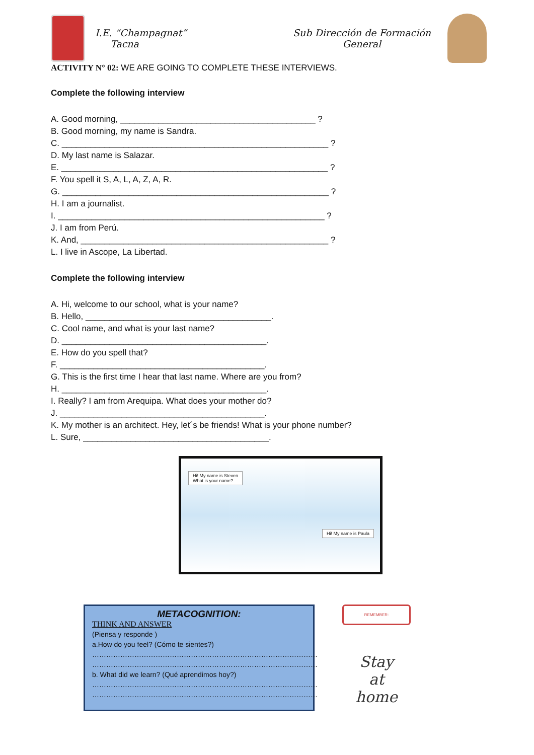I.E. “Champagnat”
Tacna
Sub Dirección de Formación General
ACTIVITY N° 02: WE ARE GOING TO COMPLETE THESE INTERVIEWS.
Complete the following interview
A. Good morning, _________________________________________ ?
B. Good morning, my name is Sandra.
C. ________________________________________________________ ?
D. My last name is Salazar.
E. ________________________________________________________ ?
F. You spell it S, A, L, A, Z, A, R.
G. ________________________________________________________ ?
H. I am a journalist.
I. ________________________________________________________ ?
J. I am from Perú.
K. And, ____________________________________________________ ?
L. I live in Ascope, La Libertad.
Complete the following interview
A. Hi, welcome to our school, what is your name?
B. Hello, _______________________________________.
C. Cool name, and what is your last name?
D. ___________________________________________.
E. How do you spell that?
F. ___________________________________________.
G. This is the first time I hear that last name. Where are you from?
H. ___________________________________________.
I. Really? I am from Arequipa. What does your mother do?
J. ___________________________________________.
K. My mother is an architect. Hey, let´s be friends! What is your phone number?
L. Sure, _______________________________________.
Hi! My name is Steven
What is your name?
Hi! My name is Paula
METACOGNITION:
THINK AND ANSWER
(Piensa y responde )
a.How do you feel? (Cómo te sientes?)
……………………………………………………………………………………
……………………………………………………………………………………
b. What did we learn? (Qué aprendimos hoy?)
……………………………………………………………………………………
……………………………………………………………………………………
REMEMBER:
Stay
at
home